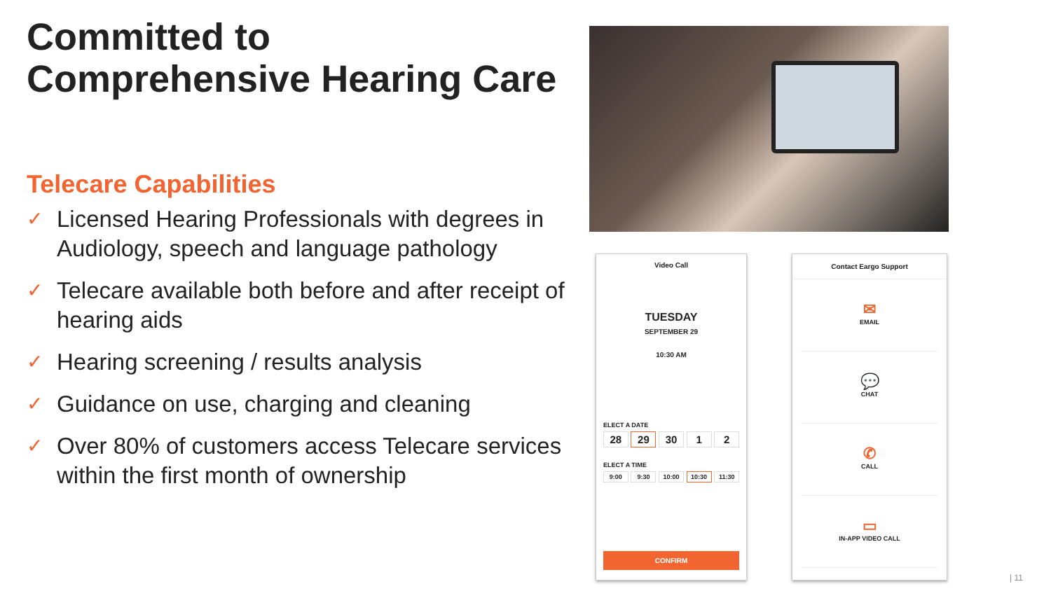Committed to
Comprehensive Hearing Care
Telecare Capabilities
✓ Licensed Hearing Professionals with degrees in Audiology, speech and language pathology
✓ Telecare available both before and after receipt of hearing aids
✓ Hearing screening / results analysis
✓ Guidance on use, charging and cleaning
✓ Over 80% of customers access Telecare services within the first month of ownership
Video Call
TUESDAY
SEPTEMBER 29
10:30 AM
ELECT A DATE
28 29 30 1 2
ELECT A TIME
9:00 9:30 10:00 10:30 11:30
CONFIRM
Contact Eargo Support
✉
EMAIL
💬
CHAT
✆
CALL
▭
IN-APP VIDEO CALL
| 11